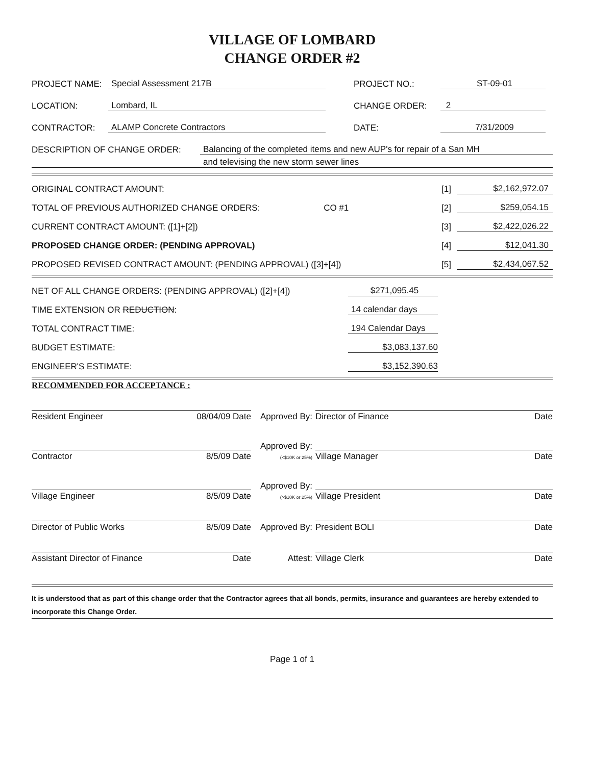VILLAGE OF LOMBARD
CHANGE ORDER #2
PROJECT NAME: Special Assessment 217B PROJECT NO.: ST-09-01
LOCATION: Lombard, IL CHANGE ORDER: 2
CONTRACTOR: ALAMP Concrete Contractors DATE: 7/31/2009
DESCRIPTION OF CHANGE ORDER: Balancing of the completed items and new AUP's for repair of a San MH
and televising the new storm sewer lines
ORIGINAL CONTRACT AMOUNT: [1] $2,162,972.07
TOTAL OF PREVIOUS AUTHORIZED CHANGE ORDERS: CO #1 [2] $259,054.15
CURRENT CONTRACT AMOUNT: ([1]+[2]) [3] $2,422,026.22
PROPOSED CHANGE ORDER: (PENDING APPROVAL) [4] $12,041.30
PROPOSED REVISED CONTRACT AMOUNT: (PENDING APPROVAL) ([3]+[4]) [5] $2,434,067.52
NET OF ALL CHANGE ORDERS: (PENDING APPROVAL) ([2]+[4]) $271,095.45
TIME EXTENSION OR REDUCTION: 14 calendar days
TOTAL CONTRACT TIME: 194 Calendar Days
BUDGET ESTIMATE: $3,083,137.60
ENGINEER'S ESTIMATE: $3,152,390.63
RECOMMENDED FOR ACCEPTANCE :
Resident Engineer 08/04/09 Date
Approved By:
Director of Finance Date
Contractor 8/5/09 Date
Approved By:
(<$10K or 25%)
Village Manager Date
Village Engineer 8/5/09 Date
Approved By:
(>$10K or 25%)
Village President Date
Director of Public Works 8/5/09 Date
Approved By:
President BOLI Date
Assistant Director of Finance Date
Attest:
Village Clerk Date
It is understood that as part of this change order that the Contractor agrees that all bonds, permits, insurance and guarantees are hereby extended to incorporate this Change Order.
Page 1 of 1